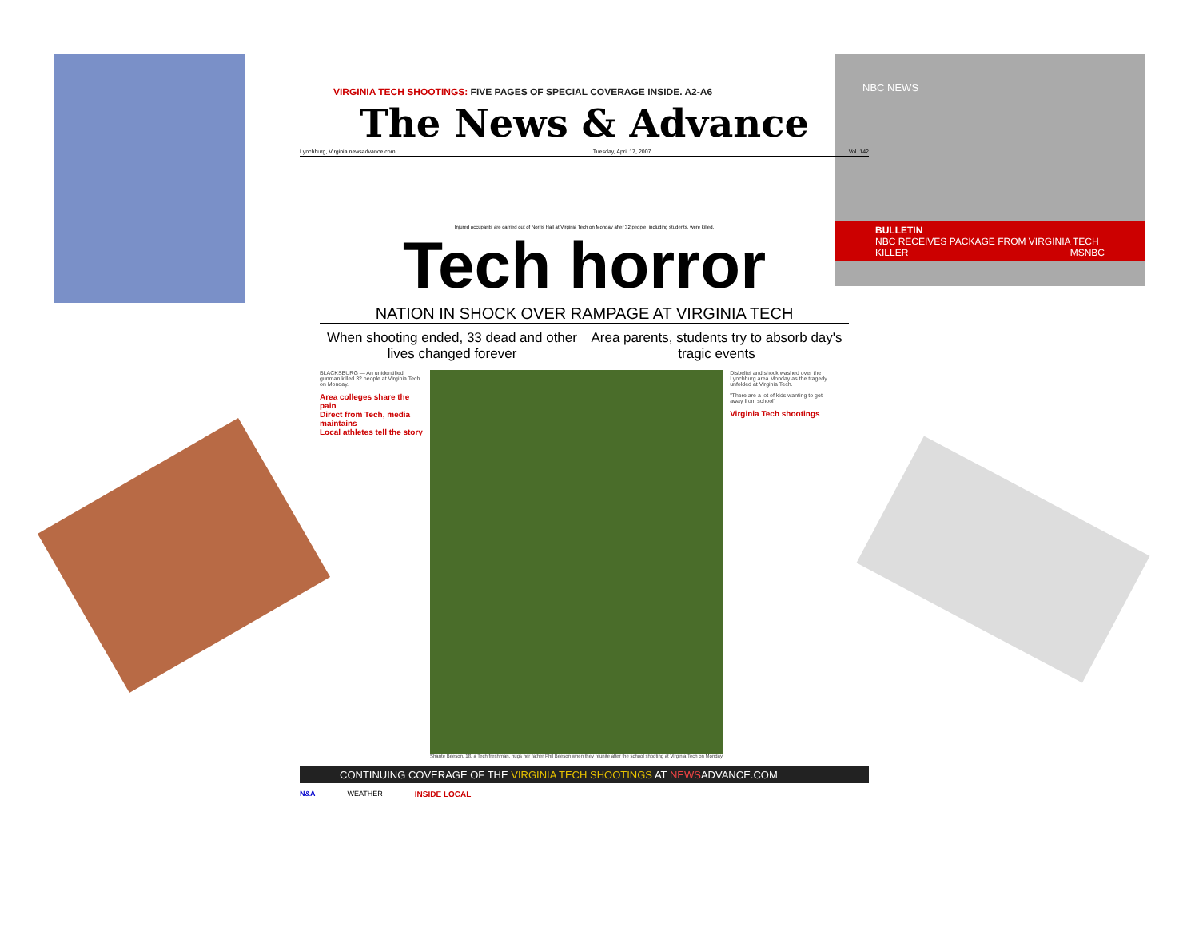NBC NEWS
BULLETIN
NBC RECEIVES PACKAGE FROM VIRGINIA TECH KILLER MSNBC
VIRGINIA TECH SHOOTINGS: FIVE PAGES OF SPECIAL COVERAGE INSIDE. A2-A6
The News & Advance
Lynchburg, Virginia newsadvance.com Tuesday, April 17, 2007 Vol. 142
Injured occupants are carried out of Norris Hall at Virginia Tech on Monday after 32 people, including students, were killed.
Tech horror
NATION IN SHOCK OVER RAMPAGE AT VIRGINIA TECH
When shooting ended, 33 dead and other lives changed forever
Area parents, students try to absorb day's tragic events
BLACKSBURG — An unidentified gunman killed 32 people at Virginia Tech on Monday.
Area colleges share the pain
Direct from Tech, media maintains
Local athletes tell the story
Shanté Beeson, 18, a Tech freshman, hugs her father Phil Beeson when they reunite after the school shooting at Virginia Tech on Monday.
Disbelief and shock washed over the Lynchburg area Monday as the tragedy unfolded at Virginia Tech.
"There are a lot of kids wanting to get away from school"
Virginia Tech shootings
CONTINUING COVERAGE OF THE VIRGINIA TECH SHOOTINGS AT NEWSADVANCE.COM
N&A WEATHER INSIDE LOCAL